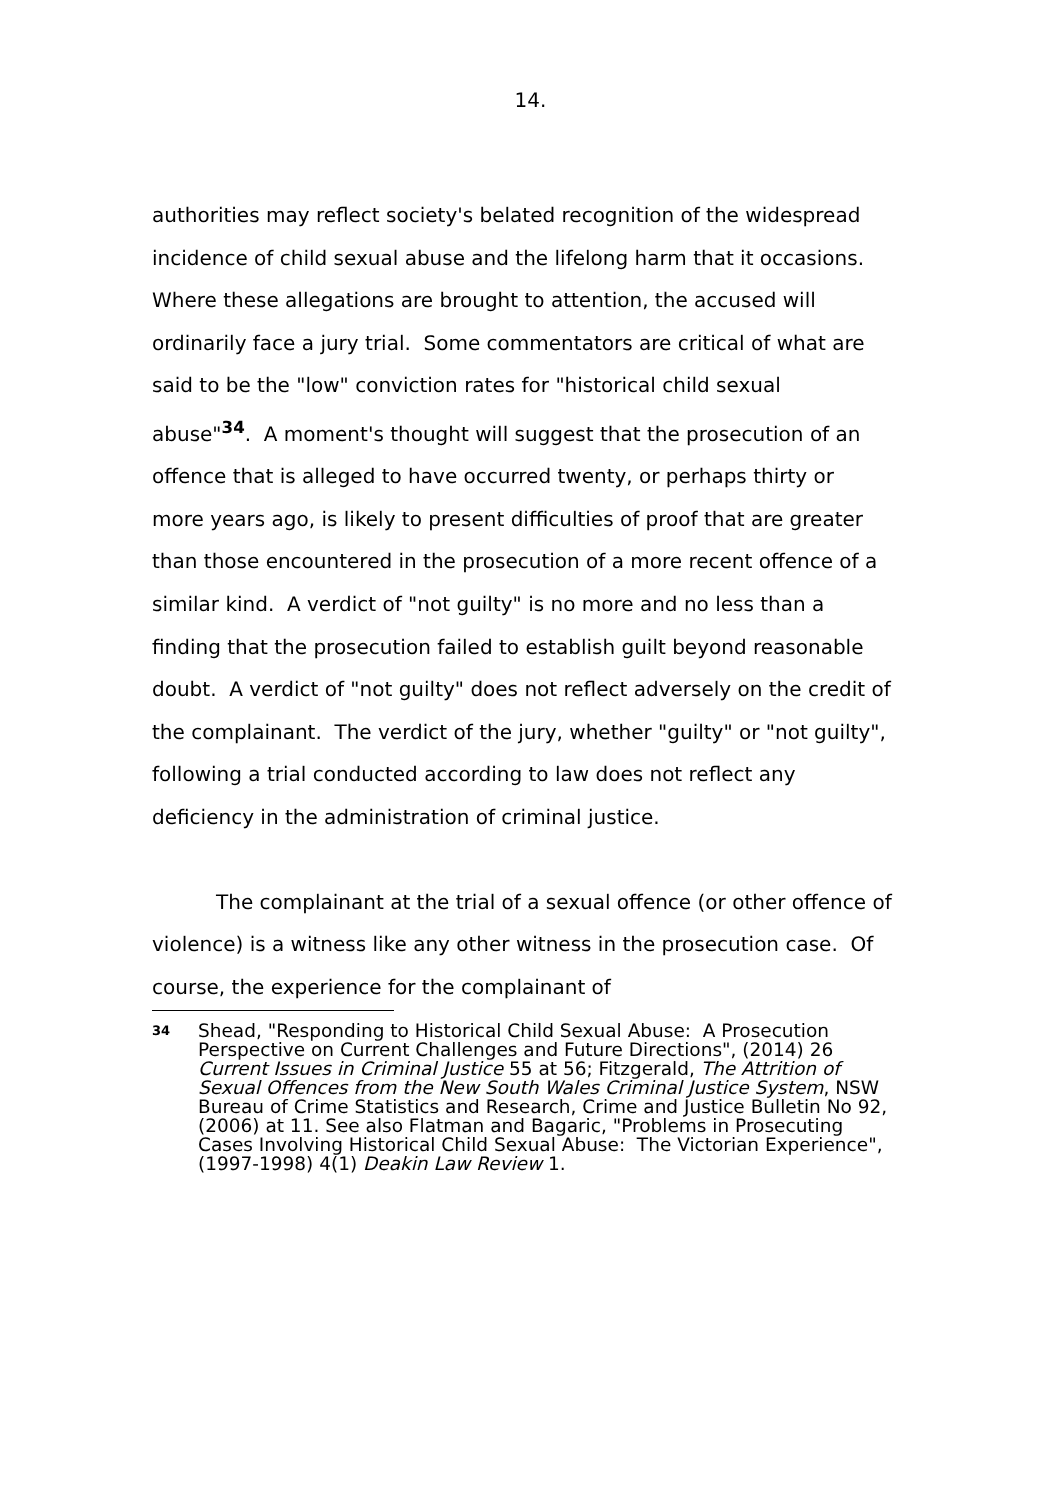14.
authorities may reflect society's belated recognition of the widespread incidence of child sexual abuse and the lifelong harm that it occasions. Where these allegations are brought to attention, the accused will ordinarily face a jury trial. Some commentators are critical of what are said to be the "low" conviction rates for "historical child sexual abuse"<sup>34</sup>. A moment's thought will suggest that the prosecution of an offence that is alleged to have occurred twenty, or perhaps thirty or more years ago, is likely to present difficulties of proof that are greater than those encountered in the prosecution of a more recent offence of a similar kind. A verdict of "not guilty" is no more and no less than a finding that the prosecution failed to establish guilt beyond reasonable doubt. A verdict of "not guilty" does not reflect adversely on the credit of the complainant. The verdict of the jury, whether "guilty" or "not guilty", following a trial conducted according to law does not reflect any deficiency in the administration of criminal justice.
The complainant at the trial of a sexual offence (or other offence of violence) is a witness like any other witness in the prosecution case. Of course, the experience for the complainant of
34
Shead, "Responding to Historical Child Sexual Abuse: A Prosecution Perspective on Current Challenges and Future Directions", (2014) 26 Current Issues in Criminal Justice 55 at 56; Fitzgerald, The Attrition of Sexual Offences from the New South Wales Criminal Justice System, NSW Bureau of Crime Statistics and Research, Crime and Justice Bulletin No 92, (2006) at 11. See also Flatman and Bagaric, "Problems in Prosecuting Cases Involving Historical Child Sexual Abuse: The Victorian Experience", (1997-1998) 4(1) Deakin Law Review 1.